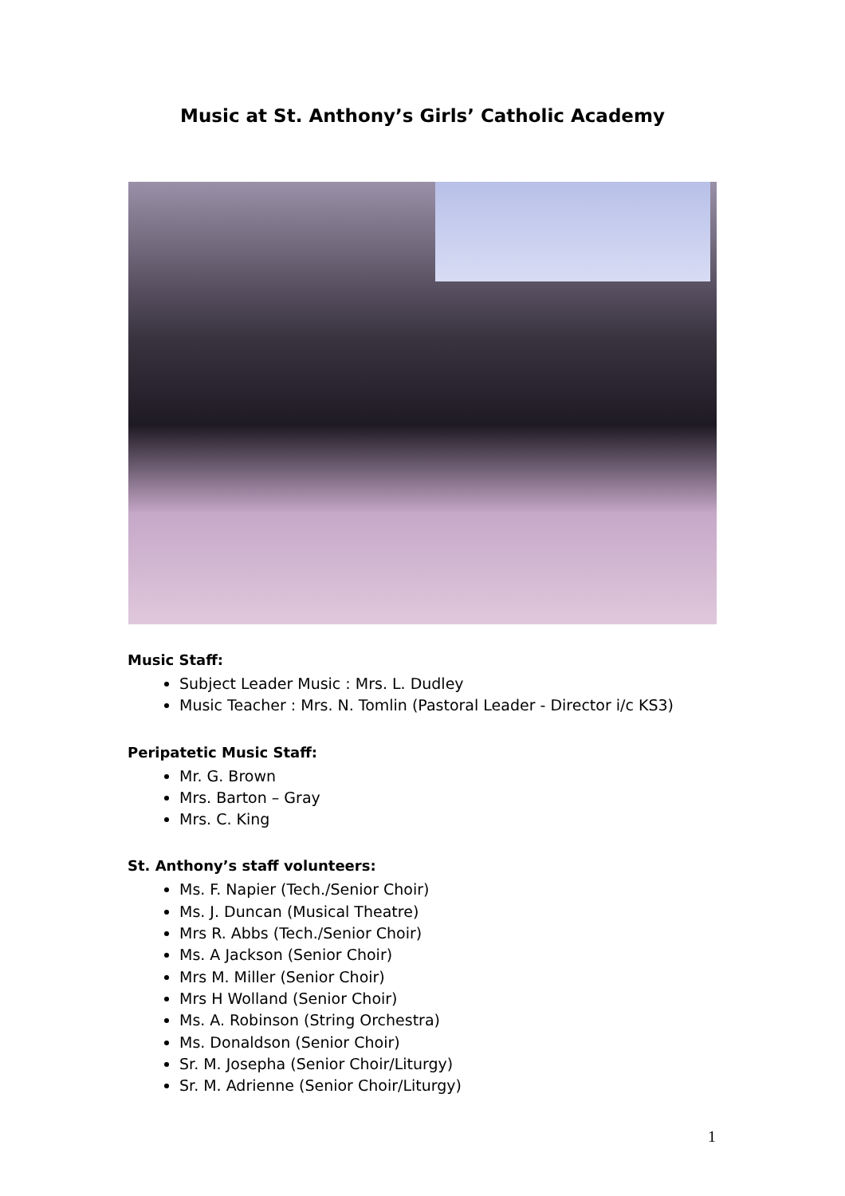Music at St. Anthony’s Girls’ Catholic Academy
Music Staff:
Subject Leader Music : Mrs. L. Dudley
Music Teacher : Mrs. N. Tomlin (Pastoral Leader - Director i/c KS3)
Peripatetic Music Staff:
Mr. G. Brown
Mrs. Barton – Gray
Mrs. C. King
St. Anthony’s staff volunteers:
Ms. F. Napier (Tech./Senior Choir)
Ms. J. Duncan (Musical Theatre)
Mrs R. Abbs (Tech./Senior Choir)
Ms. A Jackson (Senior Choir)
Mrs M. Miller (Senior Choir)
Mrs H Wolland (Senior Choir)
Ms. A. Robinson (String Orchestra)
Ms. Donaldson (Senior Choir)
Sr. M. Josepha (Senior Choir/Liturgy)
Sr. M. Adrienne (Senior Choir/Liturgy)
1